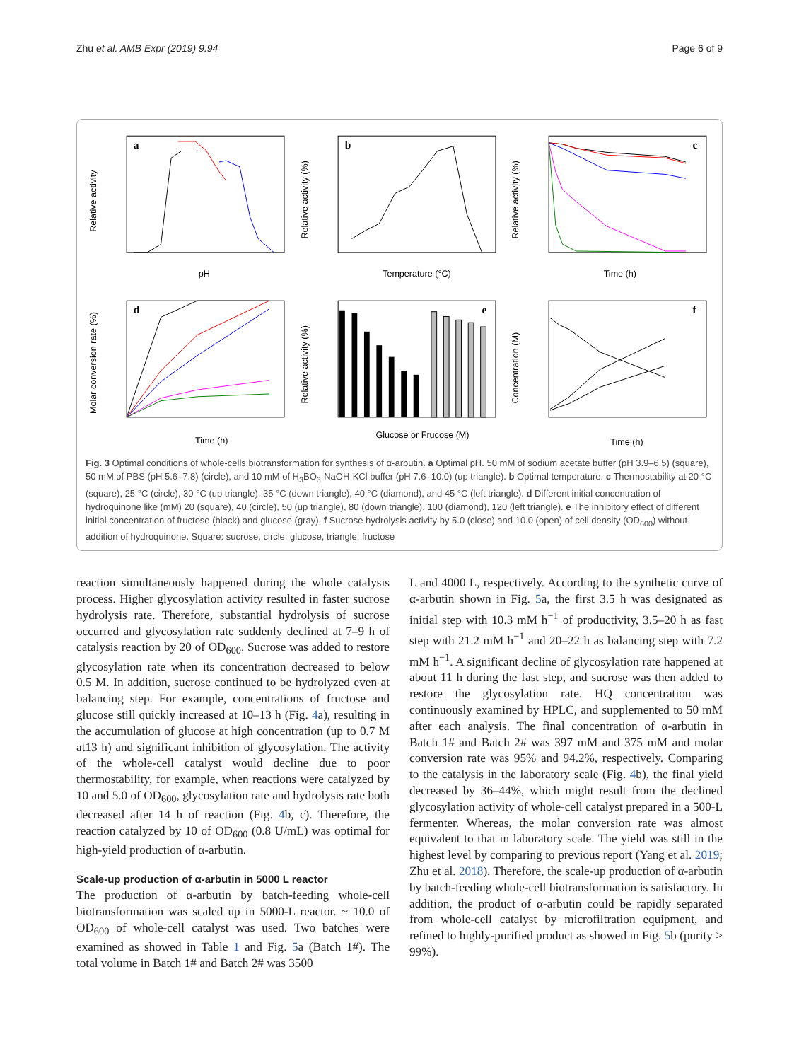Zhu et al. AMB Expr (2019) 9:94 Page 6 of 9
a
pH
Relative activity
b
Temperature (°C)
Relative activity (%)
c
Time (h)
Relative activity (%)
d
Time (h)
Molar conversion rate (%)
e
Glucose or Frucose (M)
Relative activity (%)
f
Time (h)
Concentration (M)
Fig. 3 Optimal conditions of whole-cells biotransformation for synthesis of α-arbutin. a Optimal pH. 50 mM of sodium acetate buffer (pH 3.9–6.5) (square), 50 mM of PBS (pH 5.6–7.8) (circle), and 10 mM of H<sub>3</sub>BO<sub>3</sub>-NaOH-KCl buffer (pH 7.6–10.0) (up triangle). b Optimal temperature. c Thermostability at 20 °C (square), 25 °C (circle), 30 °C (up triangle), 35 °C (down triangle), 40 °C (diamond), and 45 °C (left triangle). d Different initial concentration of hydroquinone like (mM) 20 (square), 40 (circle), 50 (up triangle), 80 (down triangle), 100 (diamond), 120 (left triangle). e The inhibitory effect of different initial concentration of fructose (black) and glucose (gray). f Sucrose hydrolysis activity by 5.0 (close) and 10.0 (open) of cell density (OD<sub>600</sub>) without addition of hydroquinone. Square: sucrose, circle: glucose, triangle: fructose
reaction simultaneously happened during the whole catalysis process. Higher glycosylation activity resulted in faster sucrose hydrolysis rate. Therefore, substantial hydrolysis of sucrose occurred and glycosylation rate suddenly declined at 7–9 h of catalysis reaction by 20 of OD<sub>600</sub>. Sucrose was added to restore glycosylation rate when its concentration decreased to below 0.5 M. In addition, sucrose continued to be hydrolyzed even at balancing step. For example, concentrations of fructose and glucose still quickly increased at 10–13 h (Fig. 4a), resulting in the accumulation of glucose at high concentration (up to 0.7 M at13 h) and significant inhibition of glycosylation. The activity of the whole-cell catalyst would decline due to poor thermostability, for example, when reactions were catalyzed by 10 and 5.0 of OD<sub>600</sub>, glycosylation rate and hydrolysis rate both decreased after 14 h of reaction (Fig. 4b, c). Therefore, the reaction catalyzed by 10 of OD<sub>600</sub> (0.8 U/mL) was optimal for high-yield production of α-arbutin.
Scale-up production of α-arbutin in 5000 L reactor
The production of α-arbutin by batch-feeding whole-cell biotransformation was scaled up in 5000-L reactor. ~ 10.0 of OD<sub>600</sub> of whole-cell catalyst was used. Two batches were examined as showed in Table 1 and Fig. 5a (Batch 1#). The total volume in Batch 1# and Batch 2# was 3500
L and 4000 L, respectively. According to the synthetic curve of α-arbutin shown in Fig. 5a, the first 3.5 h was designated as initial step with 10.3 mM h<sup>−1</sup> of productivity, 3.5–20 h as fast step with 21.2 mM h<sup>−1</sup> and 20–22 h as balancing step with 7.2 mM h<sup>−1</sup>. A significant decline of glycosylation rate happened at about 11 h during the fast step, and sucrose was then added to restore the glycosylation rate. HQ concentration was continuously examined by HPLC, and supplemented to 50 mM after each analysis. The final concentration of α-arbutin in Batch 1# and Batch 2# was 397 mM and 375 mM and molar conversion rate was 95% and 94.2%, respectively. Comparing to the catalysis in the laboratory scale (Fig. 4b), the final yield decreased by 36–44%, which might result from the declined glycosylation activity of whole-cell catalyst prepared in a 500-L fermenter. Whereas, the molar conversion rate was almost equivalent to that in laboratory scale. The yield was still in the highest level by comparing to previous report (Yang et al. 2019; Zhu et al. 2018). Therefore, the scale-up production of α-arbutin by batch-feeding whole-cell biotransformation is satisfactory. In addition, the product of α-arbutin could be rapidly separated from whole-cell catalyst by microfiltration equipment, and refined to highly-purified product as showed in Fig. 5b (purity > 99%).